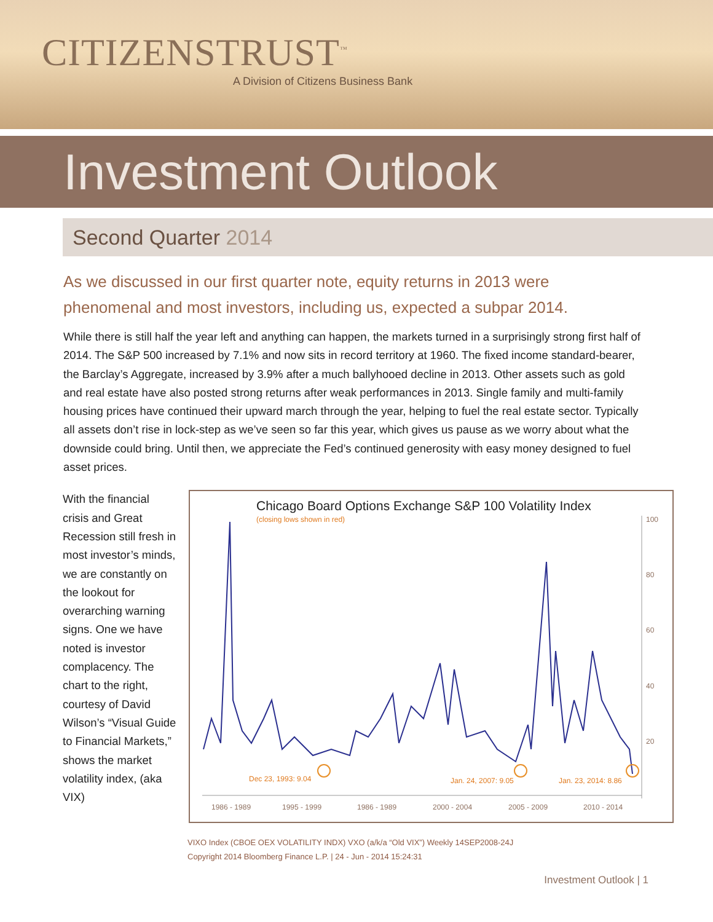CITIZENSTRUST<sup>™</sup>
A Division of Citizens Business Bank
Investment Outlook
Second Quarter 2014
As we discussed in our first quarter note, equity returns in 2013 were phenomenal and most investors, including us, expected a subpar 2014.
While there is still half the year left and anything can happen, the markets turned in a surprisingly strong first half of 2014. The S&P 500 increased by 7.1% and now sits in record territory at 1960. The fixed income standard-bearer, the Barclay’s Aggregate, increased by 3.9% after a much ballyhooed decline in 2013. Other assets such as gold and real estate have also posted strong returns after weak performances in 2013. Single family and multi-family housing prices have continued their upward march through the year, helping to fuel the real estate sector. Typically all assets don’t rise in lock-step as we’ve seen so far this year, which gives us pause as we worry about what the downside could bring. Until then, we appreciate the Fed’s continued generosity with easy money designed to fuel asset prices.
With the financial crisis and Great Recession still fresh in most investor’s minds, we are constantly on the lookout for overarching warning signs. One we have noted is investor complacency. The chart to the right, courtesy of David Wilson’s “Visual Guide to Financial Markets,” shows the market volatility index, (aka VIX)
Chicago Board Options Exchange S&P 100 Volatility Index
(closing lows shown in red)
100
80
60
40
20
1986 - 1989
1995 - 1999
1986 - 1989
2000 - 2004
2005 - 2009
2010 - 2014
Dec 23, 1993: 9.04
Jan. 24, 2007: 9.05
Jan. 23, 2014: 8.86
VIXO Index (CBOE OEX VOLATILITY INDX) VXO (a/k/a “Old VIX”) Weekly 14SEP2008-24J
Copyright 2014 Bloomberg Finance L.P. | 24 - Jun - 2014 15:24:31
Investment Outlook | 1